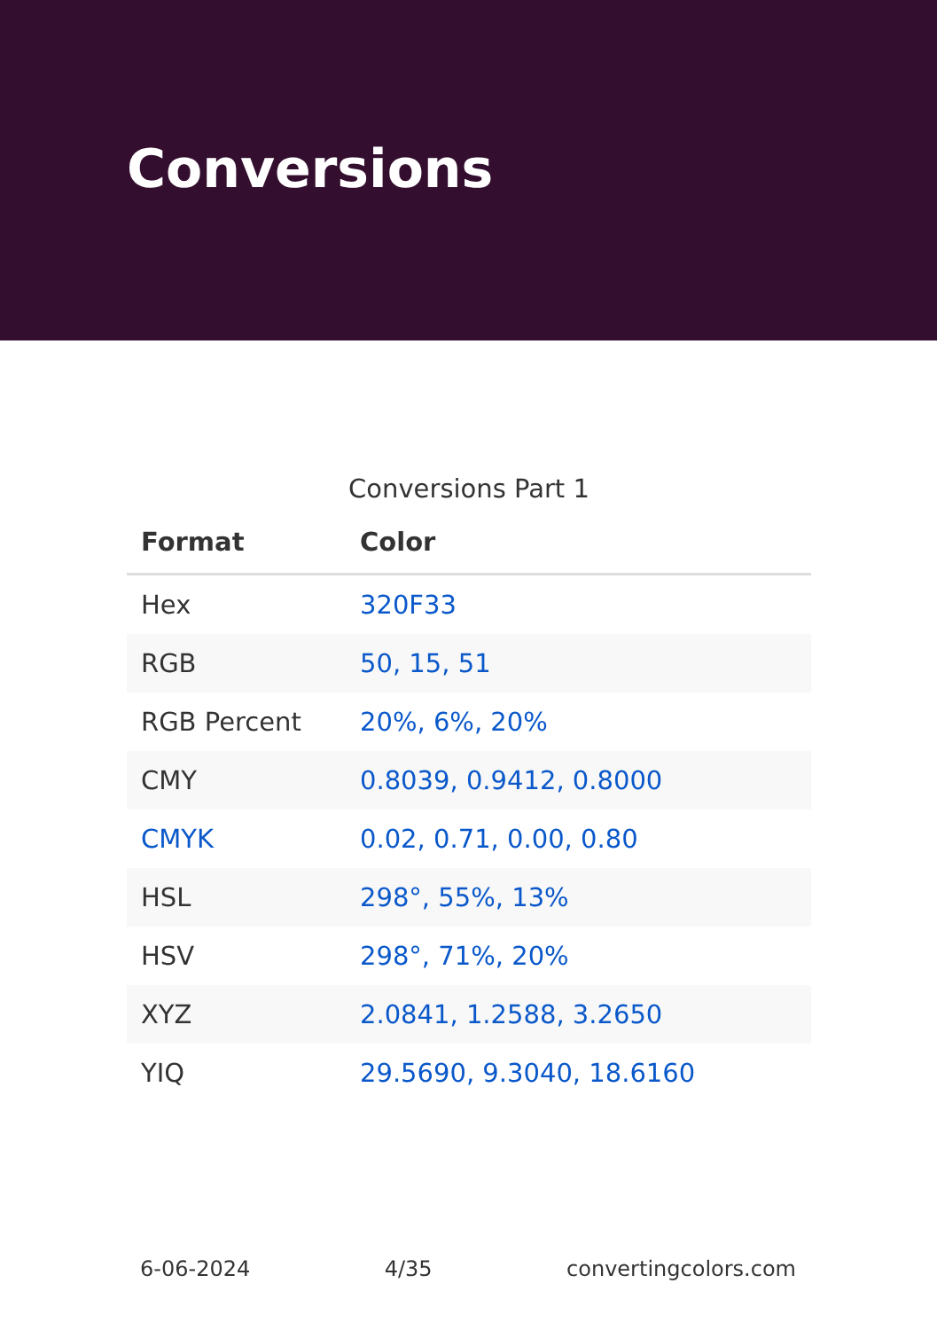Conversions
Conversions Part 1
| Format | Color |
| --- | --- |
| Hex | 320F33 |
| RGB | 50, 15, 51 |
| RGB Percent | 20%, 6%, 20% |
| CMY | 0.8039, 0.9412, 0.8000 |
| CMYK | 0.02, 0.71, 0.00, 0.80 |
| HSL | 298°, 55%, 13% |
| HSV | 298°, 71%, 20% |
| XYZ | 2.0841, 1.2588, 3.2650 |
| YIQ | 29.5690, 9.3040, 18.6160 |
6-06-2024 4/35 convertingcolors.com